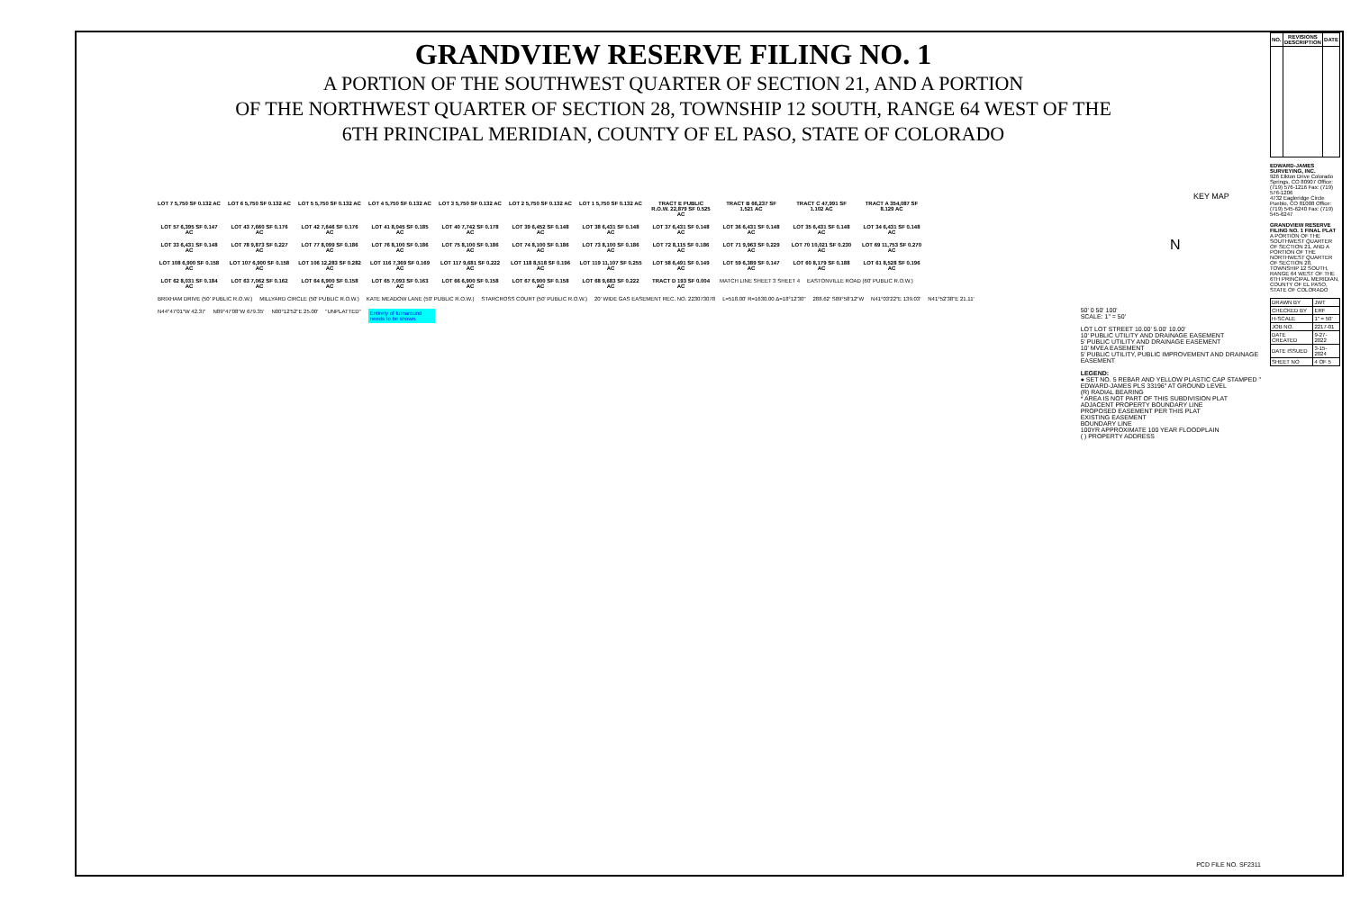GRANDVIEW RESERVE FILING NO. 1
A PORTION OF THE SOUTHWEST QUARTER OF SECTION 21, AND A PORTION
OF THE NORTHWEST QUARTER OF SECTION 28, TOWNSHIP 12 SOUTH, RANGE 64 WEST OF THE
6TH PRINCIPAL MERIDIAN, COUNTY OF EL PASO, STATE OF COLORADO
LOT 7 5,750 SF 0.132 AC
LOT 6 5,750 SF 0.132 AC
LOT 5 5,750 SF 0.132 AC
LOT 4 5,750 SF 0.132 AC
LOT 3 5,750 SF 0.132 AC
LOT 2 5,750 SF 0.132 AC
LOT 1 5,750 SF 0.132 AC
TRACT E PUBLIC R.O.W. 22,879 SF 0.525 AC
TRACT B 66,237 SF 1.521 AC
TRACT C 47,991 SF 1.102 AC
TRACT A 354,087 SF 8.129 AC
LOT 57 6,395 SF 0.147 AC
LOT 43 7,660 SF 0.176 AC
LOT 42 7,646 SF 0.176 AC
LOT 41 8,045 SF 0.185 AC
LOT 40 7,742 SF 0.178 AC
LOT 39 6,452 SF 0.148 AC
LOT 38 6,431 SF 0.148 AC
LOT 37 6,431 SF 0.148 AC
LOT 36 6,431 SF 0.148 AC
LOT 35 6,431 SF 0.148 AC
LOT 34 6,431 SF 0.148 AC
LOT 33 6,431 SF 0.148 AC
LOT 78 9,873 SF 0.227 AC
LOT 77 8,099 SF 0.186 AC
LOT 76 8,100 SF 0.186 AC
LOT 75 8,100 SF 0.186 AC
LOT 74 8,100 SF 0.186 AC
LOT 73 8,100 SF 0.186 AC
LOT 72 8,115 SF 0.186 AC
LOT 71 9,963 SF 0.229 AC
LOT 70 10,021 SF 0.230 AC
LOT 69 11,753 SF 0.270 AC
LOT 108 6,900 SF 0.158 AC
LOT 107 6,900 SF 0.158 AC
LOT 106 12,283 SF 0.282 AC
LOT 116 7,369 SF 0.169 AC
LOT 117 9,681 SF 0.222 AC
LOT 118 8,518 SF 0.196 AC
LOT 119 11,107 SF 0.255 AC
LOT 58 6,491 SF 0.149 AC
LOT 59 6,389 SF 0.147 AC
LOT 60 8,179 SF 0.188 AC
LOT 61 8,528 SF 0.196 AC
LOT 62 8,031 SF 0.184 AC
LOT 63 7,062 SF 0.162 AC
LOT 64 6,900 SF 0.158 AC
LOT 65 7,093 SF 0.163 AC
LOT 66 6,900 SF 0.158 AC
LOT 67 6,900 SF 0.158 AC
LOT 68 9,683 SF 0.222 AC
TRACT D 193 SF 0.004 AC
MATCH LINE SHEET 3 SHEET 4
EASTONVILLE ROAD (60' PUBLIC R.O.W.)
BRIXHAM DRIVE (50' PUBLIC R.O.W.)
MILLYARD CIRCLE (50' PUBLIC R.O.W.)
KATE MEADOW LANE (50' PUBLIC R.O.W.)
STARCROSS COURT (50' PUBLIC R.O.W.)
20' WIDE GAS EASEMENT REC. NO. 223073078
L=518.00' R=1630.00 Δ=18°12'30"
288.62' S89°58'12"W
N41°03'22"E 139.03'
N41°52'38"E 21.11'
N44°47'01"W 42.37'
N89°47'08"W 679.35'
N00°12'52"E 25.00'
"UNPLATTED"
Entirety of turnaround needs to be shown.
KEY MAP
N
50' 0 50' 100'
SCALE: 1" = 50'
LOT LOT STREET 10.00' 5.00' 10.00'
10' PUBLIC UTILITY AND DRAINAGE EASEMENT
5' PUBLIC UTILITY AND DRAINAGE EASEMENT
10' MVEA EASEMENT
5' PUBLIC UTILITY, PUBLIC IMPROVEMENT AND DRAINAGE EASEMENT
LEGEND:
● SET NO. 5 REBAR AND YELLOW PLASTIC CAP STAMPED " EDWARD-JAMES PLS 33196" AT GROUND LEVEL
(R) RADIAL BEARING
* AREA IS NOT PART OF THIS SUBDIVISION PLAT
ADJACENT PROPERTY BOUNDARY LINE
PROPOSED EASEMENT PER THIS PLAT
EXISTING EASEMENT
BOUNDARY LINE
100YR APPROXIMATE 100 YEAR FLOODPLAIN
( ) PROPERTY ADDRESS
PCD FILE NO. SF2311
| NO. | REVISIONS DESCRIPTION | DATE |
| --- | --- | --- |
EDWARD-JAMES SURVEYING, INC.
926 Elkton Drive Colorado Springs, CO 80907 Office: (719) 576-1216 Fax: (719) 576-1206
4732 Eagleridge Circle Pueblo, CO 81008 Office: (719) 545-6240 Fax: (719) 545-6247
GRANDVIEW RESERVE FILING NO. 1 FINAL PLAT
A PORTION OF THE SOUTHWEST QUARTER OF SECTION 21, AND A PORTION OF THE NORTHWEST QUARTER OF SECTION 28, TOWNSHIP 12 SOUTH, RANGE 64 WEST OF THE 6TH PRINCIPAL MERIDIAN, COUNTY OF EL PASO, STATE OF COLORADO
| DRAWN BY | JWT |
| CHECKED BY | ERF |
| H-SCALE | 1" = 50' |
| JOB NO. | 2217-01 |
| DATE CREATED | 9-27-2022 |
| DATE ISSUED | 3-15-2024 |
| SHEET NO | 4 OF 5 |